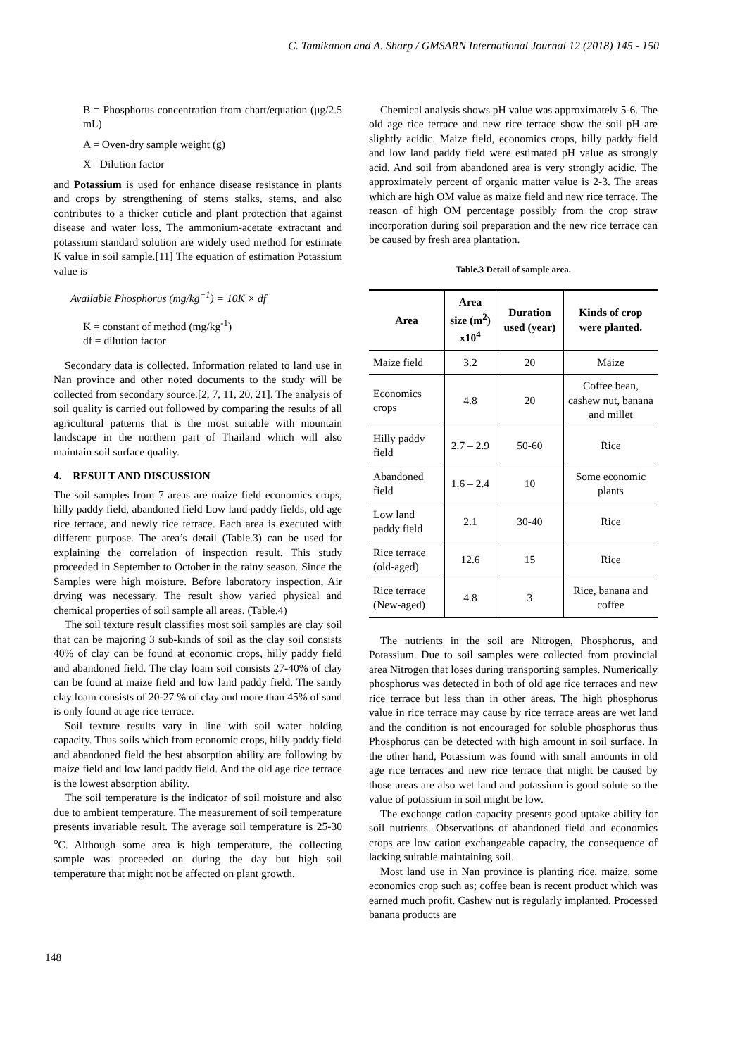C. Tamikanon and A. Sharp / GMSARN International Journal 12 (2018) 145 - 150
B = Phosphorus concentration from chart/equation (μg/2.5 mL)
A = Oven-dry sample weight (g)
X= Dilution factor
and Potassium is used for enhance disease resistance in plants and crops by strengthening of stems stalks, stems, and also contributes to a thicker cuticle and plant protection that against disease and water loss, The ammonium-acetate extractant and potassium standard solution are widely used method for estimate K value in soil sample.[11] The equation of estimation Potassium value is
Available Phosphorus (mg/kg<sup>−1</sup>) = 10K × df
K = constant of method (mg/kg<sup>-1</sup>)
df = dilution factor
Secondary data is collected. Information related to land use in Nan province and other noted documents to the study will be collected from secondary source.[2, 7, 11, 20, 21]. The analysis of soil quality is carried out followed by comparing the results of all agricultural patterns that is the most suitable with mountain landscape in the northern part of Thailand which will also maintain soil surface quality.
4. RESULT AND DISCUSSION
The soil samples from 7 areas are maize field economics crops, hilly paddy field, abandoned field Low land paddy fields, old age rice terrace, and newly rice terrace. Each area is executed with different purpose. The area’s detail (Table.3) can be used for explaining the correlation of inspection result. This study proceeded in September to October in the rainy season. Since the Samples were high moisture. Before laboratory inspection, Air drying was necessary. The result show varied physical and chemical properties of soil sample all areas. (Table.4)
The soil texture result classifies most soil samples are clay soil that can be majoring 3 sub-kinds of soil as the clay soil consists 40% of clay can be found at economic crops, hilly paddy field and abandoned field. The clay loam soil consists 27-40% of clay can be found at maize field and low land paddy field. The sandy clay loam consists of 20-27 % of clay and more than 45% of sand is only found at age rice terrace.
Soil texture results vary in line with soil water holding capacity. Thus soils which from economic crops, hilly paddy field and abandoned field the best absorption ability are following by maize field and low land paddy field. And the old age rice terrace is the lowest absorption ability.
The soil temperature is the indicator of soil moisture and also due to ambient temperature. The measurement of soil temperature presents invariable result. The average soil temperature is 25-30 <sup>o</sup>C. Although some area is high temperature, the collecting sample was proceeded on during the day but high soil temperature that might not be affected on plant growth.
Chemical analysis shows pH value was approximately 5-6. The old age rice terrace and new rice terrace show the soil pH are slightly acidic. Maize field, economics crops, hilly paddy field and low land paddy field were estimated pH value as strongly acid. And soil from abandoned area is very strongly acidic. The approximately percent of organic matter value is 2-3. The areas which are high OM value as maize field and new rice terrace. The reason of high OM percentage possibly from the crop straw incorporation during soil preparation and the new rice terrace can be caused by fresh area plantation.
Table.3 Detail of sample area.
| Area | Area size (m<sup>2</sup>) x10<sup>4</sup> | Duration used (year) | Kinds of crop were planted. |
| --- | --- | --- | --- |
| Maize field | 3.2 | 20 | Maize |
| Economics crops | 4.8 | 20 | Coffee bean, cashew nut, banana and millet |
| Hilly paddy field | 2.7 – 2.9 | 50-60 | Rice |
| Abandoned field | 1.6 – 2.4 | 10 | Some economic plants |
| Low land paddy field | 2.1 | 30-40 | Rice |
| Rice terrace (old-aged) | 12.6 | 15 | Rice |
| Rice terrace (New-aged) | 4.8 | 3 | Rice, banana and coffee |
The nutrients in the soil are Nitrogen, Phosphorus, and Potassium. Due to soil samples were collected from provincial area Nitrogen that loses during transporting samples. Numerically phosphorus was detected in both of old age rice terraces and new rice terrace but less than in other areas. The high phosphorus value in rice terrace may cause by rice terrace areas are wet land and the condition is not encouraged for soluble phosphorus thus Phosphorus can be detected with high amount in soil surface. In the other hand, Potassium was found with small amounts in old age rice terraces and new rice terrace that might be caused by those areas are also wet land and potassium is good solute so the value of potassium in soil might be low.
The exchange cation capacity presents good uptake ability for soil nutrients. Observations of abandoned field and economics crops are low cation exchangeable capacity, the consequence of lacking suitable maintaining soil.
Most land use in Nan province is planting rice, maize, some economics crop such as; coffee bean is recent product which was earned much profit. Cashew nut is regularly implanted. Processed banana products are
148